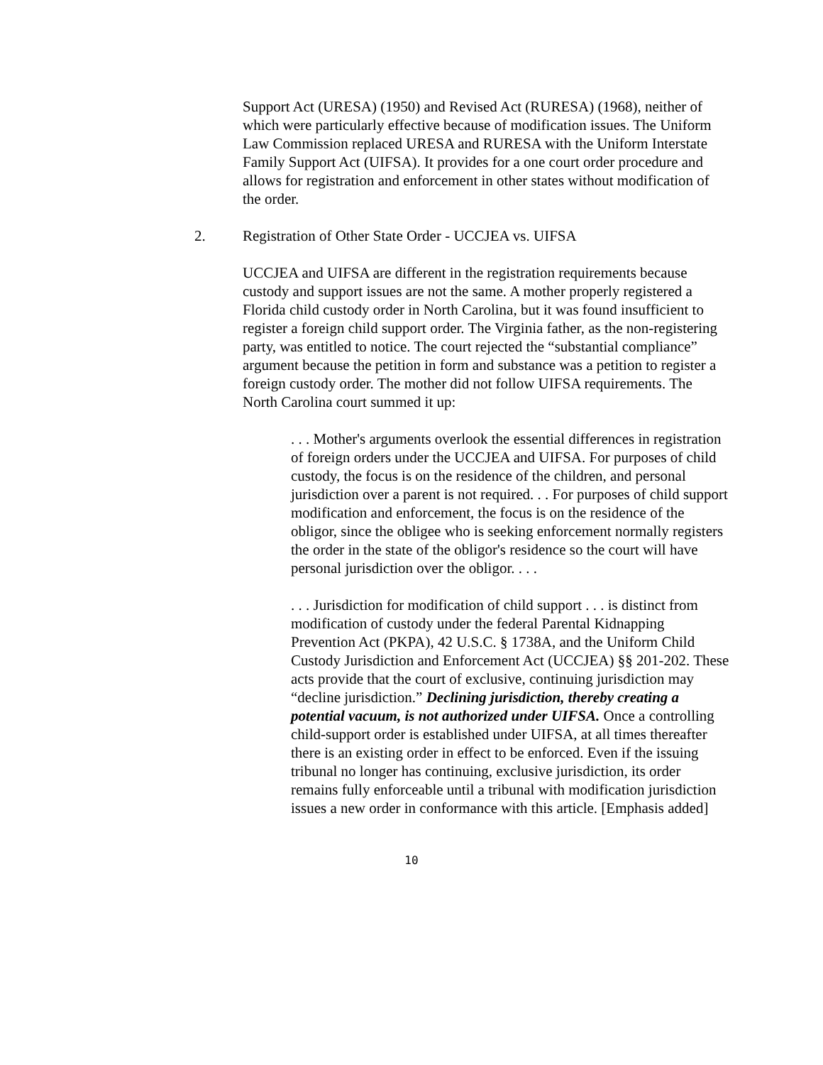Support Act (URESA) (1950) and Revised Act (RURESA) (1968), neither of which were particularly effective because of modification issues. The Uniform Law Commission replaced URESA and RURESA with the Uniform Interstate Family Support Act (UIFSA). It provides for a one court order procedure and allows for registration and enforcement in other states without modification of the order.
2. Registration of Other State Order - UCCJEA vs. UIFSA
UCCJEA and UIFSA are different in the registration requirements because custody and support issues are not the same. A mother properly registered a Florida child custody order in North Carolina, but it was found insufficient to register a foreign child support order. The Virginia father, as the non-registering party, was entitled to notice. The court rejected the “substantial compliance” argument because the petition in form and substance was a petition to register a foreign custody order. The mother did not follow UIFSA requirements. The North Carolina court summed it up:
. . . Mother's arguments overlook the essential differences in registration of foreign orders under the UCCJEA and UIFSA. For purposes of child custody, the focus is on the residence of the children, and personal jurisdiction over a parent is not required. . . For purposes of child support modification and enforcement, the focus is on the residence of the obligor, since the obligee who is seeking enforcement normally registers the order in the state of the obligor's residence so the court will have personal jurisdiction over the obligor. . . .
. . . Jurisdiction for modification of child support . . . is distinct from modification of custody under the federal Parental Kidnapping Prevention Act (PKPA), 42 U.S.C. § 1738A, and the Uniform Child Custody Jurisdiction and Enforcement Act (UCCJEA) §§ 201-202. These acts provide that the court of exclusive, continuing jurisdiction may “decline jurisdiction.” Declining jurisdiction, thereby creating a potential vacuum, is not authorized under UIFSA. Once a controlling child-support order is established under UIFSA, at all times thereafter there is an existing order in effect to be enforced. Even if the issuing tribunal no longer has continuing, exclusive jurisdiction, its order remains fully enforceable until a tribunal with modification jurisdiction issues a new order in conformance with this article. [Emphasis added]
10